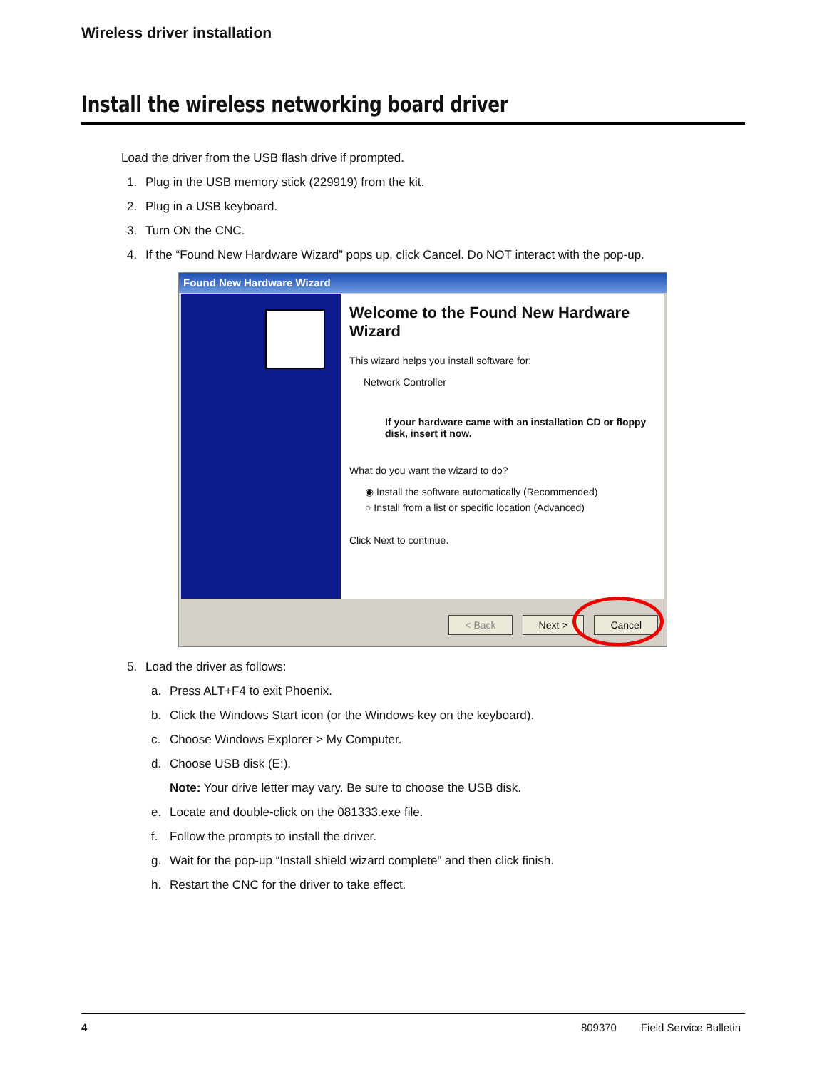Wireless driver installation
Install the wireless networking board driver
Load the driver from the USB flash drive if prompted.
1. Plug in the USB memory stick (229919) from the kit.
2. Plug in a USB keyboard.
3. Turn ON the CNC.
4. If the “Found New Hardware Wizard” pops up, click Cancel. Do NOT interact with the pop-up.
Found New Hardware Wizard
Welcome to the Found New Hardware Wizard
This wizard helps you install software for:
Network Controller
If your hardware came with an installation CD or floppy disk, insert it now.
What do you want the wizard to do?
◉ Install the software automatically (Recommended)
○ Install from a list or specific location (Advanced)
Click Next to continue.
< Back Next > Cancel
5. Load the driver as follows:
a. Press ALT+F4 to exit Phoenix.
b. Click the Windows Start icon (or the Windows key on the keyboard).
c. Choose Windows Explorer > My Computer.
d. Choose USB disk (E:).
Note: Your drive letter may vary. Be sure to choose the USB disk.
e. Locate and double-click on the 081333.exe file.
f. Follow the prompts to install the driver.
g. Wait for the pop-up “Install shield wizard complete” and then click finish.
h. Restart the CNC for the driver to take effect.
4 809370 Field Service Bulletin